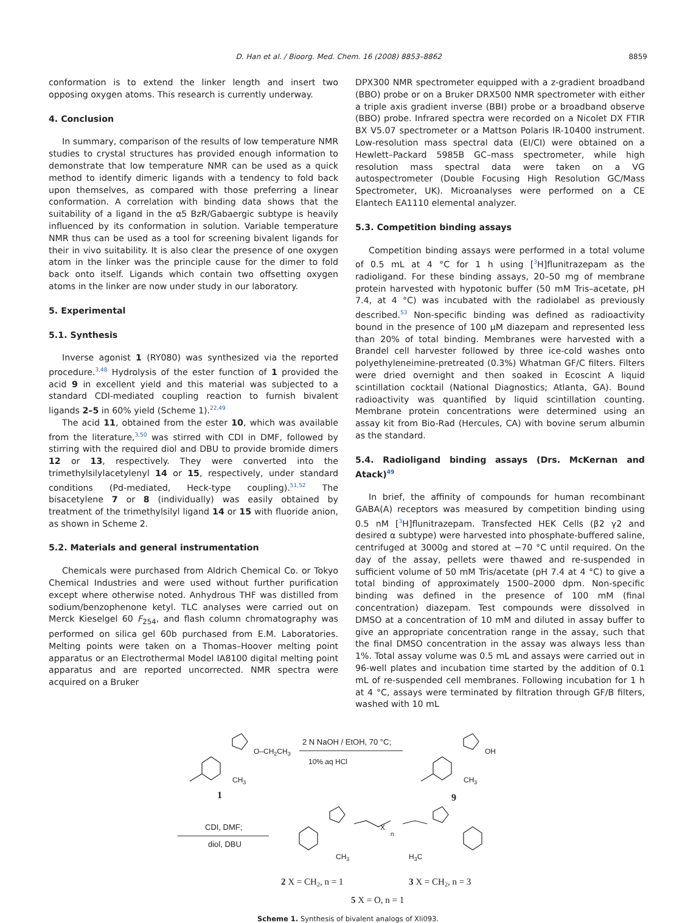D. Han et al. / Bioorg. Med. Chem. 16 (2008) 8853–8862 8859
conformation is to extend the linker length and insert two opposing oxygen atoms. This research is currently underway.
4. Conclusion
In summary, comparison of the results of low temperature NMR studies to crystal structures has provided enough information to demonstrate that low temperature NMR can be used as a quick method to identify dimeric ligands with a tendency to fold back upon themselves, as compared with those preferring a linear conformation. A correlation with binding data shows that the suitability of a ligand in the α5 BzR/Gabaergic subtype is heavily influenced by its conformation in solution. Variable temperature NMR thus can be used as a tool for screening bivalent ligands for their in vivo suitability. It is also clear the presence of one oxygen atom in the linker was the principle cause for the dimer to fold back onto itself. Ligands which contain two offsetting oxygen atoms in the linker are now under study in our laboratory.
5. Experimental
5.1. Synthesis
Inverse agonist 1 (RY080) was synthesized via the reported procedure.<sup>3,48</sup> Hydrolysis of the ester function of 1 provided the acid 9 in excellent yield and this material was subjected to a standard CDI-mediated coupling reaction to furnish bivalent ligands 2–5 in 60% yield (Scheme 1).<sup>22,49</sup>
The acid 11, obtained from the ester 10, which was available from the literature,<sup>3,50</sup> was stirred with CDI in DMF, followed by stirring with the required diol and DBU to provide bromide dimers 12 or 13, respectively. They were converted into the trimethylsilylacetylenyl 14 or 15, respectively, under standard conditions (Pd-mediated, Heck-type coupling).<sup>51,52</sup> The bisacetylene 7 or 8 (individually) was easily obtained by treatment of the trimethylsilyl ligand 14 or 15 with fluoride anion, as shown in Scheme 2.
5.2. Materials and general instrumentation
Chemicals were purchased from Aldrich Chemical Co. or Tokyo Chemical Industries and were used without further purification except where otherwise noted. Anhydrous THF was distilled from sodium/benzophenone ketyl. TLC analyses were carried out on Merck Kieselgel 60 F<sub>254</sub>, and flash column chromatography was performed on silica gel 60b purchased from E.M. Laboratories. Melting points were taken on a Thomas–Hoover melting point apparatus or an Electrothermal Model IA8100 digital melting point apparatus and are reported uncorrected. NMR spectra were acquired on a Bruker
DPX300 NMR spectrometer equipped with a z-gradient broadband (BBO) probe or on a Bruker DRX500 NMR spectrometer with either a triple axis gradient inverse (BBI) probe or a broadband observe (BBO) probe. Infrared spectra were recorded on a Nicolet DX FTIR BX V5.07 spectrometer or a Mattson Polaris IR-10400 instrument. Low-resolution mass spectral data (EI/CI) were obtained on a Hewlett–Packard 5985B GC–mass spectrometer, while high resolution mass spectral data were taken on a VG autospectrometer (Double Focusing High Resolution GC/Mass Spectrometer, UK). Microanalyses were performed on a CE Elantech EA1110 elemental analyzer.
5.3. Competition binding assays
Competition binding assays were performed in a total volume of 0.5 mL at 4 °C for 1 h using [<sup>3</sup>H]flunitrazepam as the radioligand. For these binding assays, 20–50 mg of membrane protein harvested with hypotonic buffer (50 mM Tris–acetate, pH 7.4, at 4 °C) was incubated with the radiolabel as previously described.<sup>53</sup> Non-specific binding was defined as radioactivity bound in the presence of 100 μM diazepam and represented less than 20% of total binding. Membranes were harvested with a Brandel cell harvester followed by three ice-cold washes onto polyethyleneimine-pretreated (0.3%) Whatman GF/C filters. Filters were dried overnight and then soaked in Ecoscint A liquid scintillation cocktail (National Diagnostics; Atlanta, GA). Bound radioactivity was quantified by liquid scintillation counting. Membrane protein concentrations were determined using an assay kit from Bio-Rad (Hercules, CA) with bovine serum albumin as the standard.
5.4. Radioligand binding assays (Drs. McKernan and Atack)<sup>49</sup>
In brief, the affinity of compounds for human recombinant GABA(A) receptors was measured by competition binding using 0.5 nM [<sup>3</sup>H]flunitrazepam. Transfected HEK Cells (β2 γ2 and desired α subtype) were harvested into phosphate-buffered saline, centrifuged at 3000g and stored at −70 °C until required. On the day of the assay, pellets were thawed and re-suspended in sufficient volume of 50 mM Tris/acetate (pH 7.4 at 4 °C) to give a total binding of approximately 1500–2000 dpm. Non-specific binding was defined in the presence of 100 mM (final concentration) diazepam. Test compounds were dissolved in DMSO at a concentration of 10 mM and diluted in assay buffer to give an appropriate concentration range in the assay, such that the final DMSO concentration in the assay was always less than 1%. Total assay volume was 0.5 mL and assays were carried out in 96-well plates and incubation time started by the addition of 0.1 mL of re-suspended cell membranes. Following incubation for 1 h at 4 °C, assays were terminated by filtration through GF/B filters, washed with 10 mL
O–CH2CH3
2 N NaOH / EtOH, 70 °C;
10% aq HCl
OH
CH3
CH3
1
9
CDI, DMF;
diol, DBU
X
n
CH3
H3C
2 X = CH2, n = 1
3 X = CH2, n = 3
5 X = O, n = 1
Scheme 1. Synthesis of bivalent analogs of Xli093.